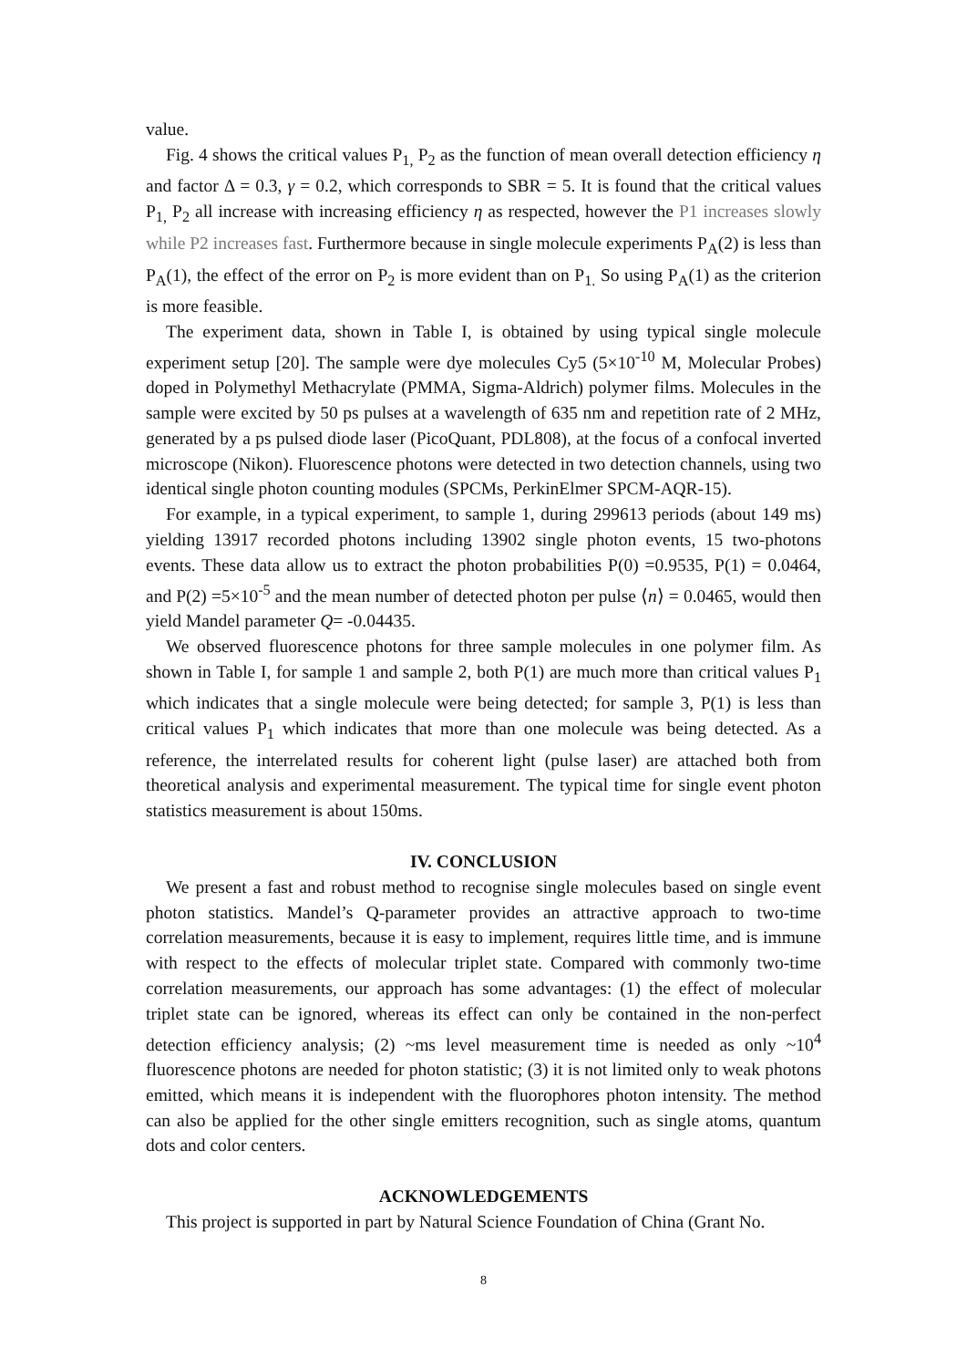value.
Fig. 4 shows the critical values P<sub>1,</sub> P<sub>2</sub> as the function of mean overall detection efficiency η and factor Δ = 0.3, γ = 0.2, which corresponds to SBR = 5. It is found that the critical values P<sub>1,</sub> P<sub>2</sub> all increase with increasing efficiency η as respected, however the P1 increases slowly while P2 increases fast. Furthermore because in single molecule experiments P<sub>A</sub>(2) is less than P<sub>A</sub>(1), the effect of the error on P<sub>2</sub> is more evident than on P<sub>1.</sub> So using P<sub>A</sub>(1) as the criterion is more feasible.
The experiment data, shown in Table I, is obtained by using typical single molecule experiment setup [20]. The sample were dye molecules Cy5 (5×10<sup>-10</sup> M, Molecular Probes) doped in Polymethyl Methacrylate (PMMA, Sigma-Aldrich) polymer films. Molecules in the sample were excited by 50 ps pulses at a wavelength of 635 nm and repetition rate of 2 MHz, generated by a ps pulsed diode laser (PicoQuant, PDL808), at the focus of a confocal inverted microscope (Nikon). Fluorescence photons were detected in two detection channels, using two identical single photon counting modules (SPCMs, PerkinElmer SPCM-AQR-15).
For example, in a typical experiment, to sample 1, during 299613 periods (about 149 ms) yielding 13917 recorded photons including 13902 single photon events, 15 two-photons events. These data allow us to extract the photon probabilities P(0) =0.9535, P(1) = 0.0464, and P(2) =5×10<sup>-5</sup> and the mean number of detected photon per pulse ⟨n⟩ = 0.0465, would then yield Mandel parameter Q= -0.04435.
We observed fluorescence photons for three sample molecules in one polymer film. As shown in Table I, for sample 1 and sample 2, both P(1) are much more than critical values P<sub>1</sub> which indicates that a single molecule were being detected; for sample 3, P(1) is less than critical values P<sub>1</sub> which indicates that more than one molecule was being detected. As a reference, the interrelated results for coherent light (pulse laser) are attached both from theoretical analysis and experimental measurement. The typical time for single event photon statistics measurement is about 150ms.
IV. CONCLUSION
We present a fast and robust method to recognise single molecules based on single event photon statistics. Mandel’s Q-parameter provides an attractive approach to two-time correlation measurements, because it is easy to implement, requires little time, and is immune with respect to the effects of molecular triplet state. Compared with commonly two-time correlation measurements, our approach has some advantages: (1) the effect of molecular triplet state can be ignored, whereas its effect can only be contained in the non-perfect detection efficiency analysis; (2) ~ms level measurement time is needed as only ~10<sup>4</sup> fluorescence photons are needed for photon statistic; (3) it is not limited only to weak photons emitted, which means it is independent with the fluorophores photon intensity. The method can also be applied for the other single emitters recognition, such as single atoms, quantum dots and color centers.
ACKNOWLEDGEMENTS
This project is supported in part by Natural Science Foundation of China (Grant No.
8